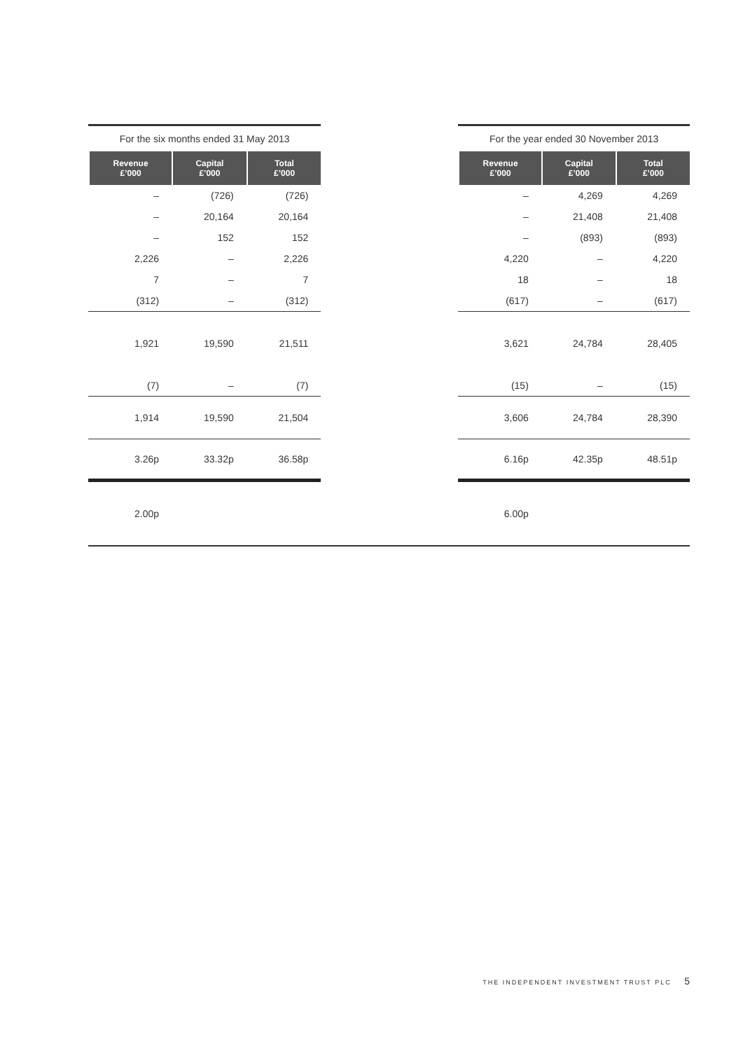| For the six months ended 31 May 2013 | | | | For the year ended 30 November 2013 | | |
| Revenue £’000 | Capital £’000 | Total £’000 | | Revenue £’000 | Capital £’000 | Total £’000 |
| – | (726) | (726) | | – | 4,269 | 4,269 |
| – | 20,164 | 20,164 | | – | 21,408 | 21,408 |
| – | 152 | 152 | | – | (893) | (893) |
| 2,226 | – | 2,226 | | 4,220 | – | 4,220 |
| 7 | – | 7 | | 18 | – | 18 |
| (312) | – | (312) | | (617) | – | (617) |
| 1,921 | 19,590 | 21,511 | | 3,621 | 24,784 | 28,405 |
| (7) | – | (7) | | (15) | – | (15) |
| 1,914 | 19,590 | 21,504 | | 3,606 | 24,784 | 28,390 |
| 3.26p | 33.32p | 36.58p | | 6.16p | 42.35p | 48.51p |
| 2.00p | | | | 6.00p | | |
THE INDEPENDENT INVESTMENT TRUST PLC 5